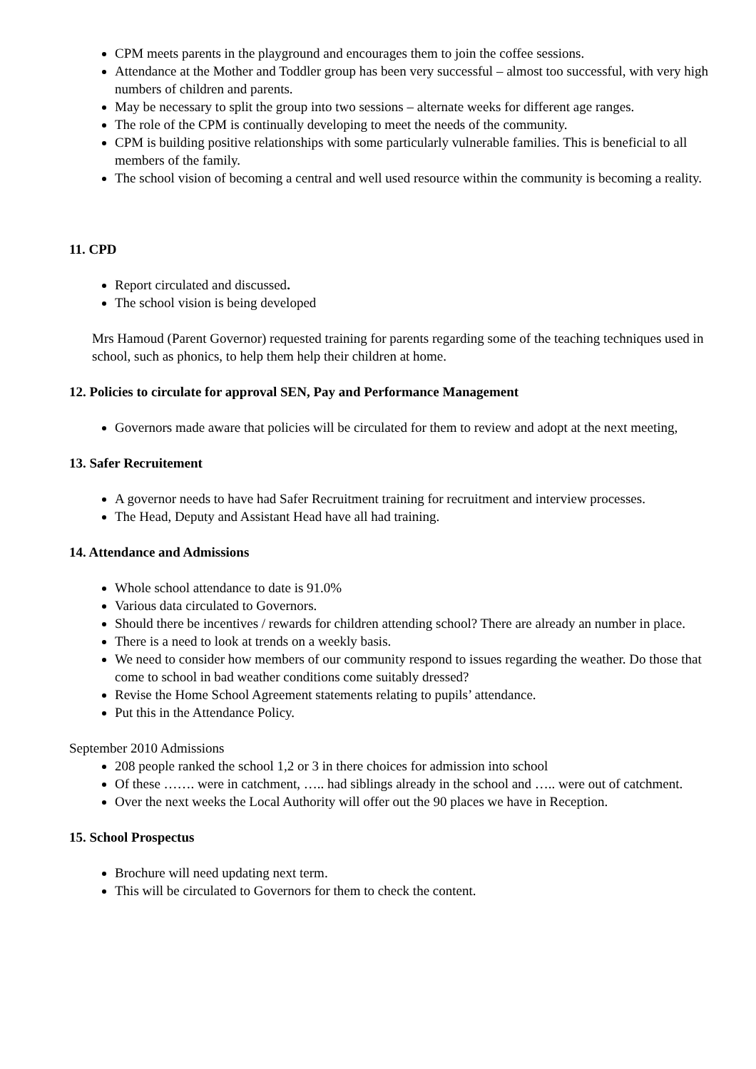CPM meets parents in the playground and encourages them to join the coffee sessions.
Attendance at the Mother and Toddler group has been very successful – almost too successful, with very high numbers of children and parents.
May be necessary to split the group into two sessions – alternate weeks for different age ranges.
The role of the CPM is continually developing to meet the needs of the community.
CPM is building positive relationships with some particularly vulnerable families. This is beneficial to all members of the family.
The school vision of becoming a central and well used resource within the community is becoming a reality.
11. CPD
Report circulated and discussed.
The school vision is being developed
Mrs Hamoud (Parent Governor) requested training for parents regarding some of the teaching techniques used in school, such as phonics, to help them help their children at home.
12. Policies to circulate for approval SEN, Pay and Performance Management
Governors made aware that policies will be circulated for them to review and adopt at the next meeting,
13. Safer Recruitement
A governor needs to have had Safer Recruitment training for recruitment and interview processes.
The Head, Deputy and Assistant Head have all had training.
14. Attendance and Admissions
Whole school attendance to date is 91.0%
Various data circulated to Governors.
Should there be incentives / rewards for children attending school? There are already an number in place.
There is a need to look at trends on a weekly basis.
We need to consider how members of our community respond to issues regarding the weather. Do those that come to school in bad weather conditions come suitably dressed?
Revise the Home School Agreement statements relating to pupils’ attendance.
Put this in the Attendance Policy.
September 2010 Admissions
208 people ranked the school 1,2 or 3 in there choices for admission into school
Of these ……. were in catchment, ….. had siblings already in the school and ….. were out of catchment.
Over the next weeks the Local Authority will offer out the 90 places we have in Reception.
15. School Prospectus
Brochure will need updating next term.
This will be circulated to Governors for them to check the content.